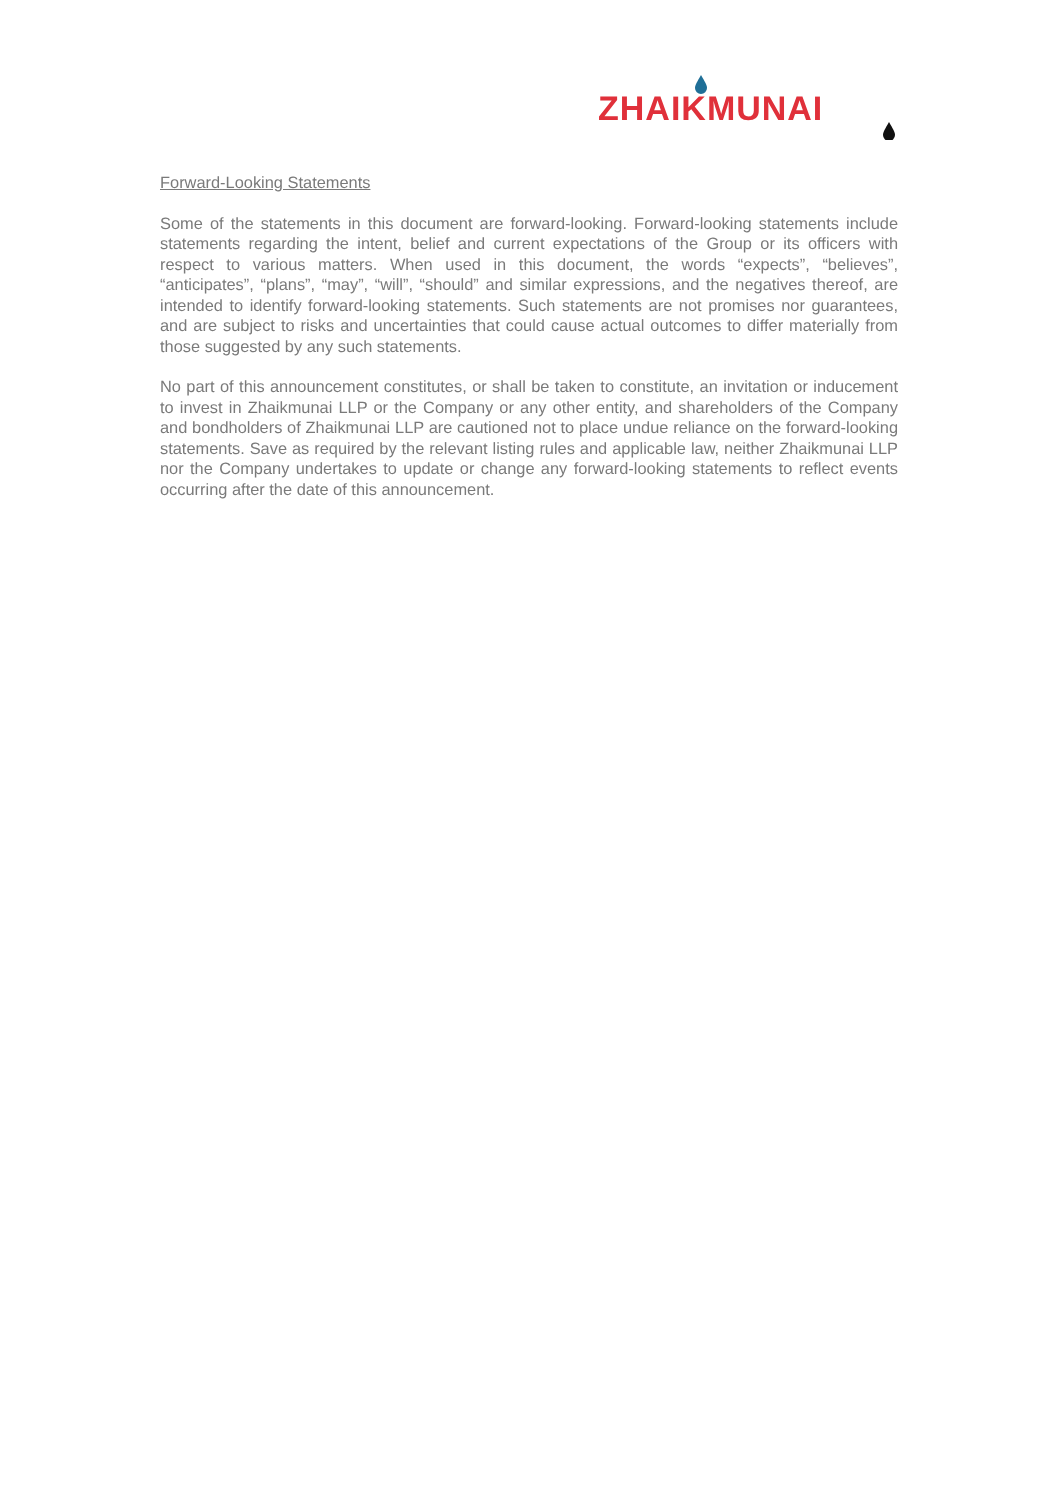ZHAIKMUNAI
Forward-Looking Statements
Some of the statements in this document are forward-looking. Forward-looking statements include statements regarding the intent, belief and current expectations of the Group or its officers with respect to various matters. When used in this document, the words “expects”, “believes”, “anticipates”, “plans”, “may”, “will”, “should” and similar expressions, and the negatives thereof, are intended to identify forward-looking statements. Such statements are not promises nor guarantees, and are subject to risks and uncertainties that could cause actual outcomes to differ materially from those suggested by any such statements.
No part of this announcement constitutes, or shall be taken to constitute, an invitation or inducement to invest in Zhaikmunai LLP or the Company or any other entity, and shareholders of the Company and bondholders of Zhaikmunai LLP are cautioned not to place undue reliance on the forward-looking statements. Save as required by the relevant listing rules and applicable law, neither Zhaikmunai LLP nor the Company undertakes to update or change any forward-looking statements to reflect events occurring after the date of this announcement.